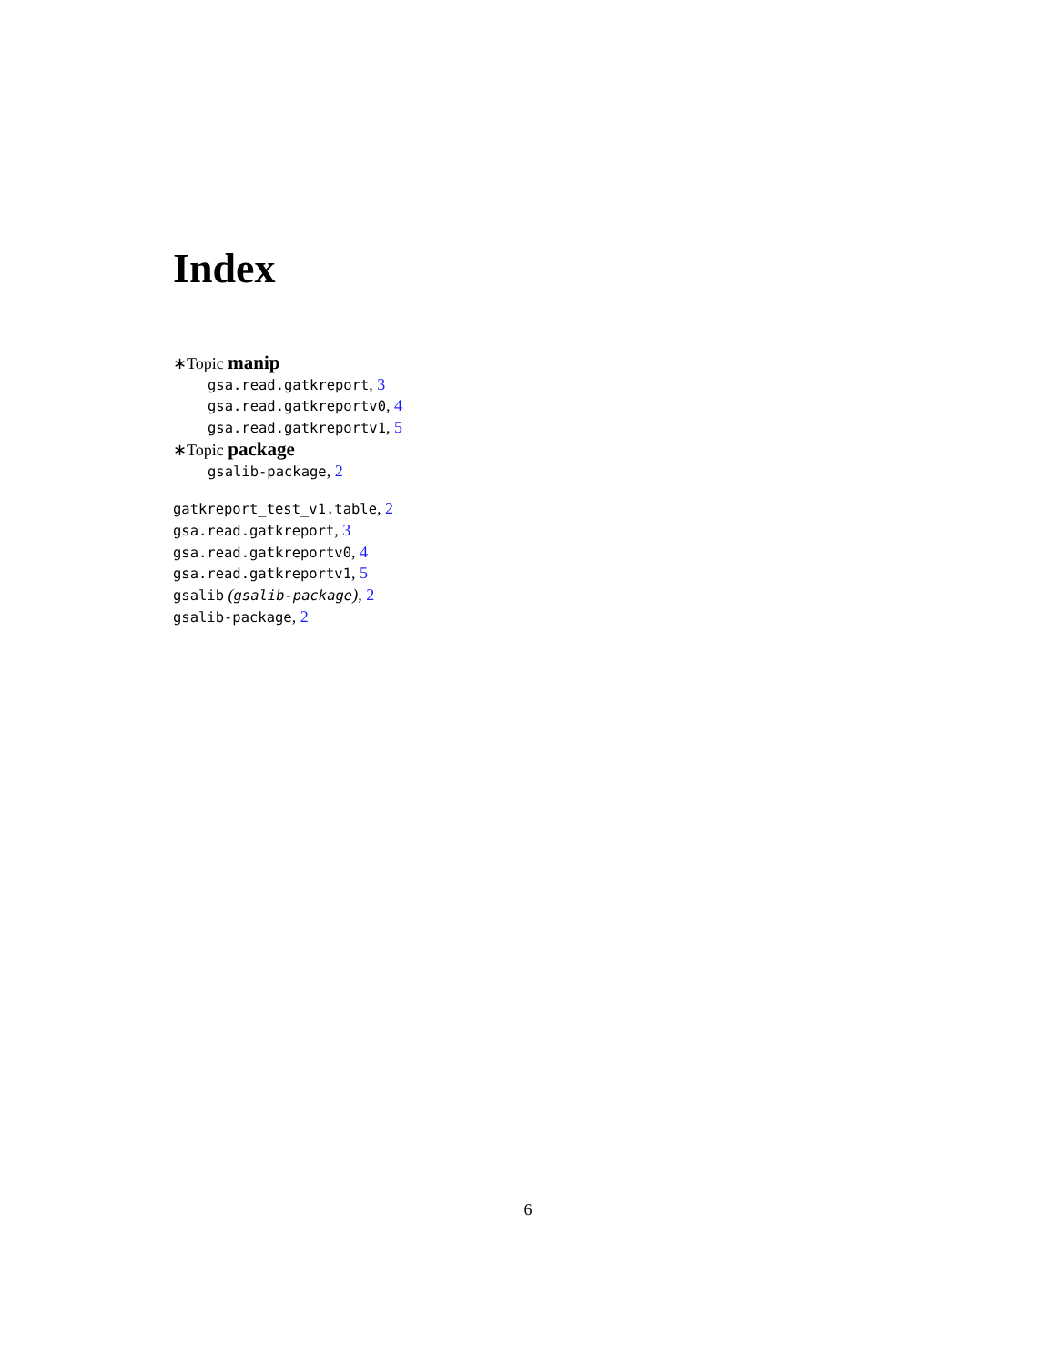Index
∗Topic manip
gsa.read.gatkreport, 3
gsa.read.gatkreportv0, 4
gsa.read.gatkreportv1, 5
∗Topic package
gsalib-package, 2
gatkreport_test_v1.table, 2
gsa.read.gatkreport, 3
gsa.read.gatkreportv0, 4
gsa.read.gatkreportv1, 5
gsalib (gsalib-package), 2
gsalib-package, 2
6